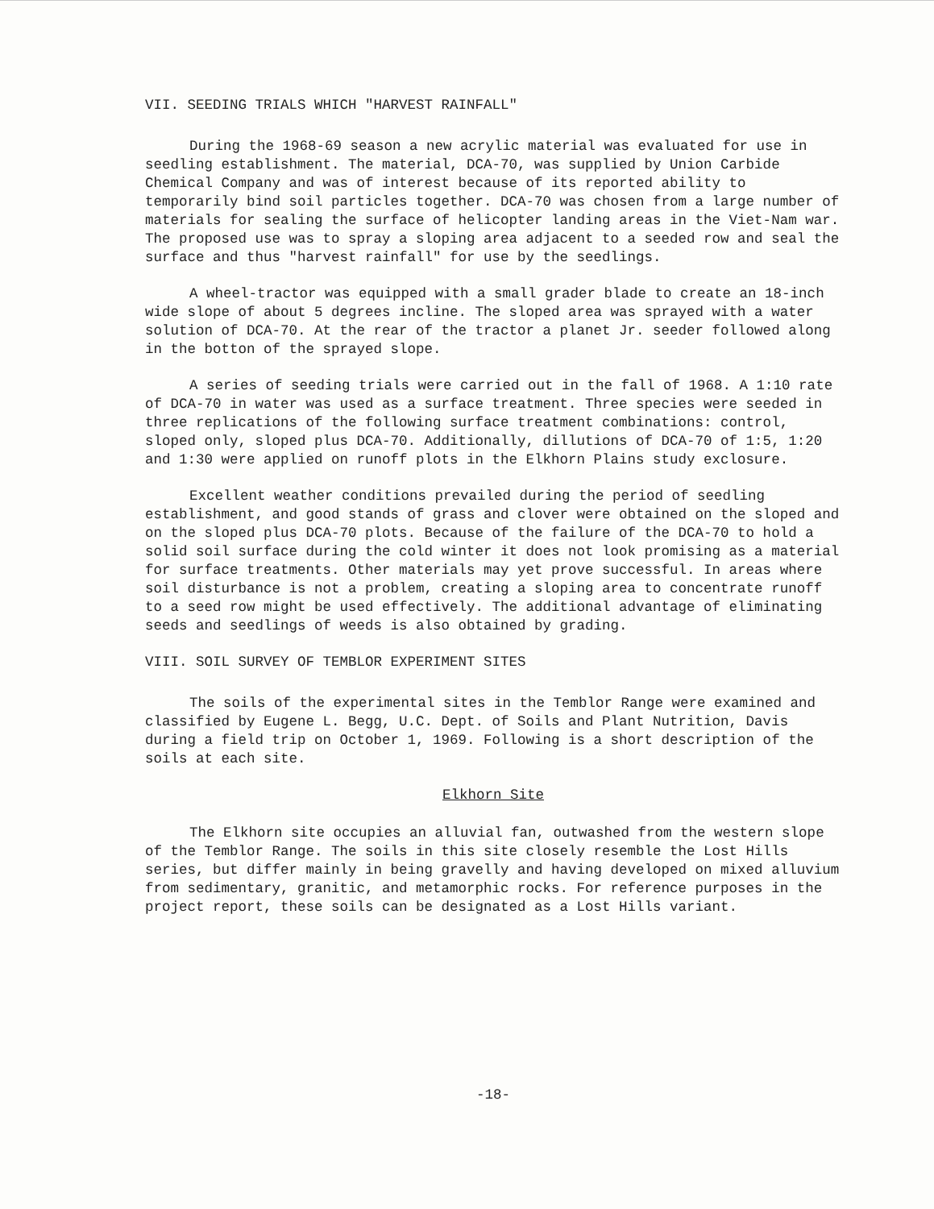VII. SEEDING TRIALS WHICH "HARVEST RAINFALL"
During the 1968-69 season a new acrylic material was evaluated for use in seedling establishment. The material, DCA-70, was supplied by Union Carbide Chemical Company and was of interest because of its reported ability to temporarily bind soil particles together. DCA-70 was chosen from a large number of materials for sealing the surface of helicopter landing areas in the Viet-Nam war. The proposed use was to spray a sloping area adjacent to a seeded row and seal the surface and thus "harvest rainfall" for use by the seedlings.
A wheel-tractor was equipped with a small grader blade to create an 18-inch wide slope of about 5 degrees incline. The sloped area was sprayed with a water solution of DCA-70. At the rear of the tractor a planet Jr. seeder followed along in the botton of the sprayed slope.
A series of seeding trials were carried out in the fall of 1968. A 1:10 rate of DCA-70 in water was used as a surface treatment. Three species were seeded in three replications of the following surface treatment combinations: control, sloped only, sloped plus DCA-70. Additionally, dillutions of DCA-70 of 1:5, 1:20 and 1:30 were applied on runoff plots in the Elkhorn Plains study exclosure.
Excellent weather conditions prevailed during the period of seedling establishment, and good stands of grass and clover were obtained on the sloped and on the sloped plus DCA-70 plots. Because of the failure of the DCA-70 to hold a solid soil surface during the cold winter it does not look promising as a material for surface treatments. Other materials may yet prove successful. In areas where soil disturbance is not a problem, creating a sloping area to concentrate runoff to a seed row might be used effectively. The additional advantage of eliminating seeds and seedlings of weeds is also obtained by grading.
VIII. SOIL SURVEY OF TEMBLOR EXPERIMENT SITES
The soils of the experimental sites in the Temblor Range were examined and classified by Eugene L. Begg, U.C. Dept. of Soils and Plant Nutrition, Davis during a field trip on October 1, 1969. Following is a short description of the soils at each site.
Elkhorn Site
The Elkhorn site occupies an alluvial fan, outwashed from the western slope of the Temblor Range. The soils in this site closely resemble the Lost Hills series, but differ mainly in being gravelly and having developed on mixed alluvium from sedimentary, granitic, and metamorphic rocks. For reference purposes in the project report, these soils can be designated as a Lost Hills variant.
-18-